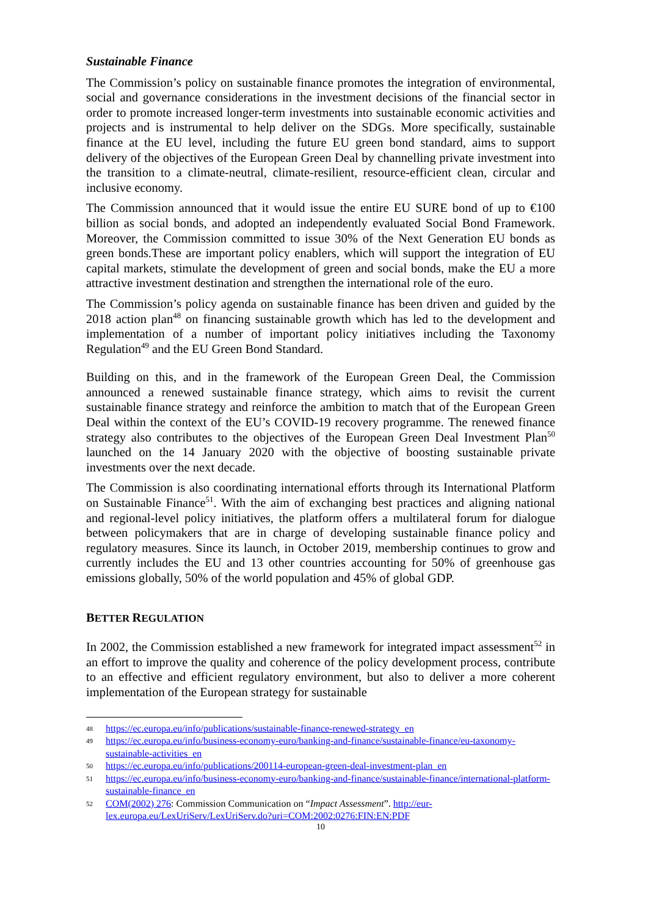Sustainable Finance
The Commission’s policy on sustainable finance promotes the integration of environmental, social and governance considerations in the investment decisions of the financial sector in order to promote increased longer-term investments into sustainable economic activities and projects and is instrumental to help deliver on the SDGs. More specifically, sustainable finance at the EU level, including the future EU green bond standard, aims to support delivery of the objectives of the European Green Deal by channelling private investment into the transition to a climate-neutral, climate-resilient, resource-efficient clean, circular and inclusive economy.
The Commission announced that it would issue the entire EU SURE bond of up to €100 billion as social bonds, and adopted an independently evaluated Social Bond Framework. Moreover, the Commission committed to issue 30% of the Next Generation EU bonds as green bonds.These are important policy enablers, which will support the integration of EU capital markets, stimulate the development of green and social bonds, make the EU a more attractive investment destination and strengthen the international role of the euro.
The Commission’s policy agenda on sustainable finance has been driven and guided by the 2018 action plan<sup>48</sup> on financing sustainable growth which has led to the development and implementation of a number of important policy initiatives including the Taxonomy Regulation<sup>49</sup> and the EU Green Bond Standard.
Building on this, and in the framework of the European Green Deal, the Commission announced a renewed sustainable finance strategy, which aims to revisit the current sustainable finance strategy and reinforce the ambition to match that of the European Green Deal within the context of the EU’s COVID-19 recovery programme. The renewed finance strategy also contributes to the objectives of the European Green Deal Investment Plan<sup>50</sup> launched on the 14 January 2020 with the objective of boosting sustainable private investments over the next decade.
The Commission is also coordinating international efforts through its International Platform on Sustainable Finance<sup>51</sup>. With the aim of exchanging best practices and aligning national and regional-level policy initiatives, the platform offers a multilateral forum for dialogue between policymakers that are in charge of developing sustainable finance policy and regulatory measures. Since its launch, in October 2019, membership continues to grow and currently includes the EU and 13 other countries accounting for 50% of greenhouse gas emissions globally, 50% of the world population and 45% of global GDP.
BETTER REGULATION
In 2002, the Commission established a new framework for integrated impact assessment<sup>52</sup> in an effort to improve the quality and coherence of the policy development process, contribute to an effective and efficient regulatory environment, but also to deliver a more coherent implementation of the European strategy for sustainable
48 https://ec.europa.eu/info/publications/sustainable-finance-renewed-strategy_en
49 https://ec.europa.eu/info/business-economy-euro/banking-and-finance/sustainable-finance/eu-taxonomy-sustainable-activities_en
50 https://ec.europa.eu/info/publications/200114-european-green-deal-investment-plan_en
51 https://ec.europa.eu/info/business-economy-euro/banking-and-finance/sustainable-finance/international-platform-sustainable-finance_en
52 COM(2002) 276: Commission Communication on “Impact Assessment”. http://eur-lex.europa.eu/LexUriServ/LexUriServ.do?uri=COM:2002:0276:FIN:EN:PDF
10